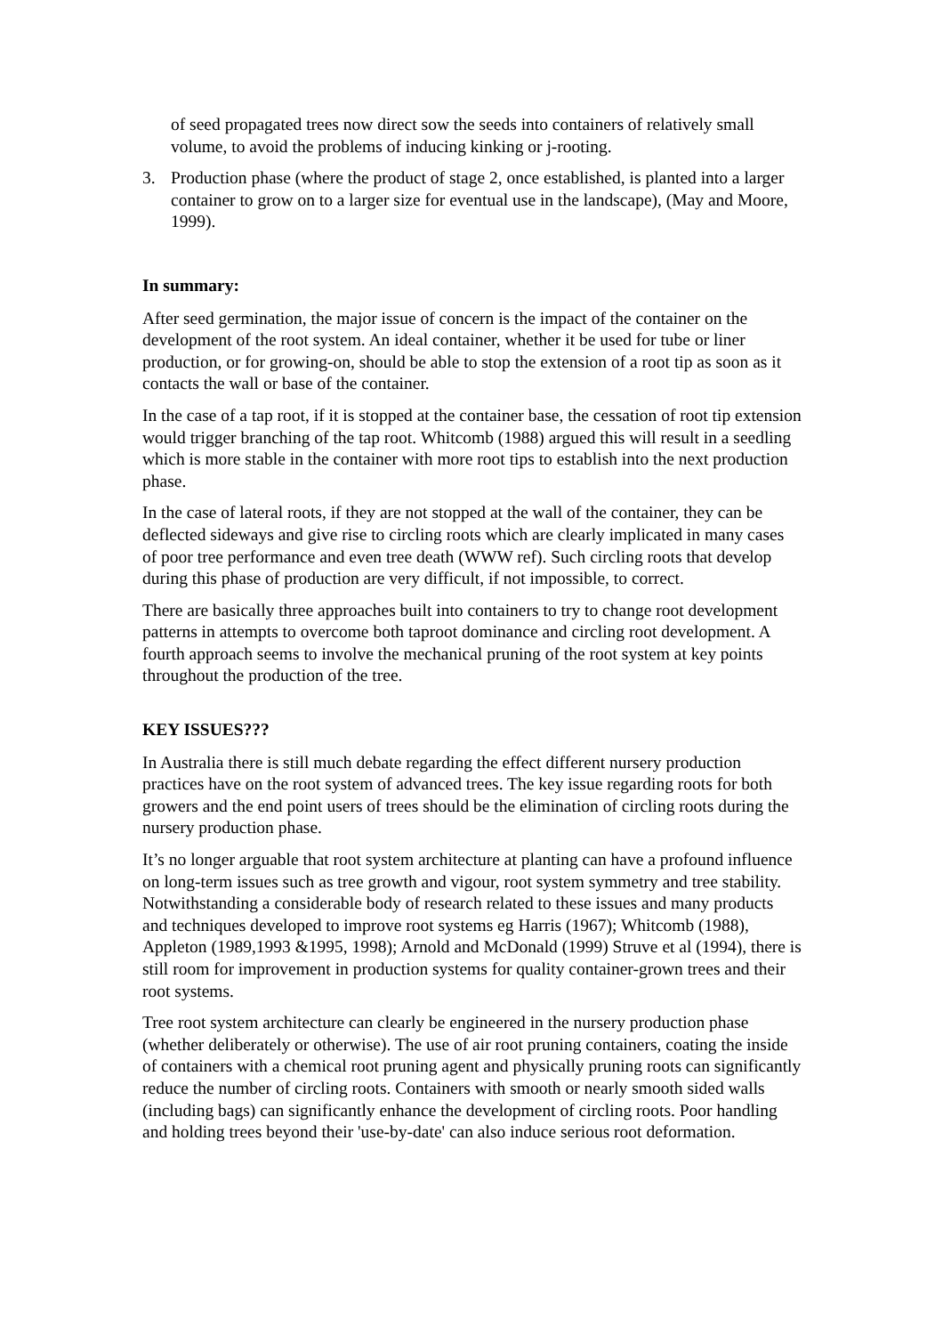of seed propagated trees now direct sow the seeds into containers of relatively small volume, to avoid the problems of inducing kinking or j-rooting.
3. Production phase (where the product of stage 2, once established, is planted into a larger container to grow on to a larger size for eventual use in the landscape), (May and Moore, 1999).
In summary:
After seed germination, the major issue of concern is the impact of the container on the development of the root system. An ideal container, whether it be used for tube or liner production, or for growing-on, should be able to stop the extension of a root tip as soon as it contacts the wall or base of the container.
In the case of a tap root, if it is stopped at the container base, the cessation of root tip extension would trigger branching of the tap root. Whitcomb (1988) argued this will result in a seedling which is more stable in the container with more root tips to establish into the next production phase.
In the case of lateral roots, if they are not stopped at the wall of the container, they can be deflected sideways and give rise to circling roots which are clearly implicated in many cases of poor tree performance and even tree death (WWW ref). Such circling roots that develop during this phase of production are very difficult, if not impossible, to correct.
There are basically three approaches built into containers to try to change root development patterns in attempts to overcome both taproot dominance and circling root development. A fourth approach seems to involve the mechanical pruning of the root system at key points throughout the production of the tree.
KEY ISSUES???
In Australia there is still much debate regarding the effect different nursery production practices have on the root system of advanced trees. The key issue regarding roots for both growers and the end point users of trees should be the elimination of circling roots during the nursery production phase.
It’s no longer arguable that root system architecture at planting can have a profound influence on long-term issues such as tree growth and vigour, root system symmetry and tree stability. Notwithstanding a considerable body of research related to these issues and many products and techniques developed to improve root systems eg Harris (1967); Whitcomb (1988), Appleton (1989,1993 &1995, 1998); Arnold and McDonald (1999) Struve et al (1994), there is still room for improvement in production systems for quality container-grown trees and their root systems.
Tree root system architecture can clearly be engineered in the nursery production phase (whether deliberately or otherwise). The use of air root pruning containers, coating the inside of containers with a chemical root pruning agent and physically pruning roots can significantly reduce the number of circling roots. Containers with smooth or nearly smooth sided walls (including bags) can significantly enhance the development of circling roots. Poor handling and holding trees beyond their 'use-by-date' can also induce serious root deformation.